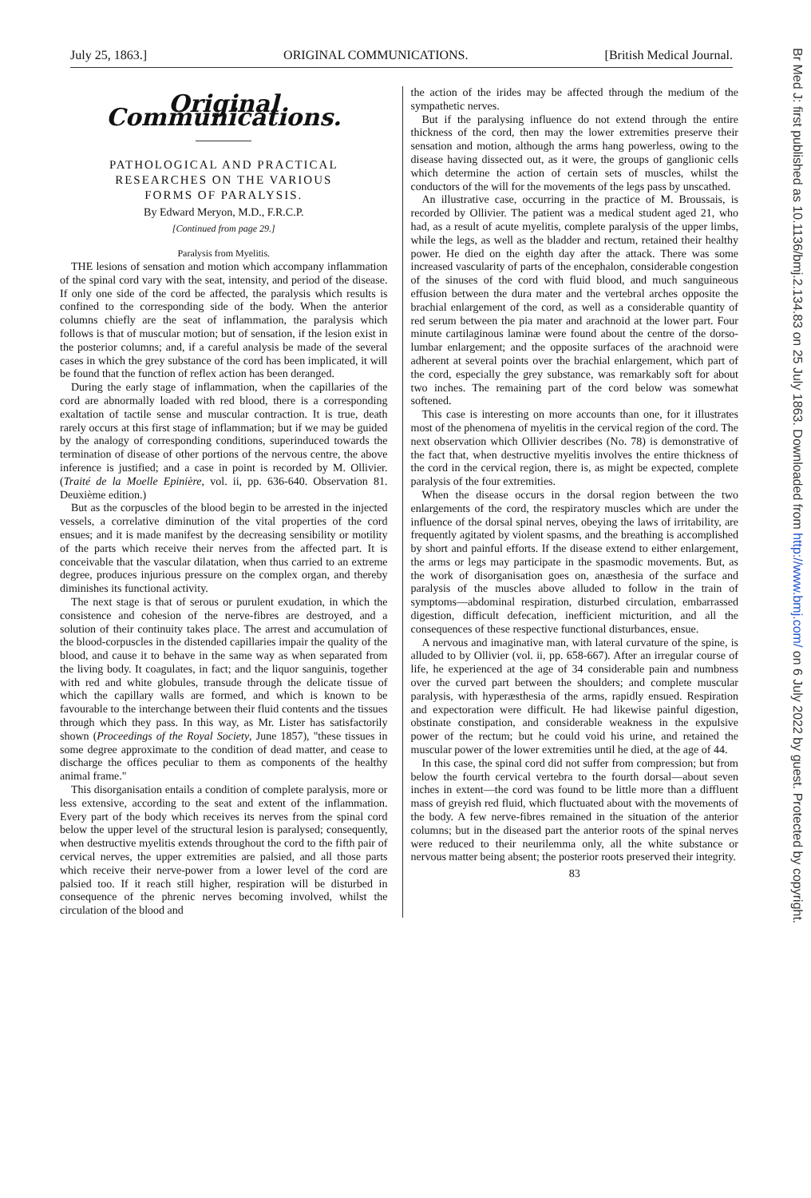July 25, 1863.] ORIGINAL COMMUNICATIONS. [British Medical Journal.
Original Communications.
PATHOLOGICAL AND PRACTICAL
RESEARCHES ON THE VARIOUS
FORMS OF PARALYSIS.
By Edward Meryon, M.D., F.R.C.P.
[Continued from page 29.]
Paralysis from Myelitis.
THE lesions of sensation and motion which accompany inflammation of the spinal cord vary with the seat, intensity, and period of the disease. If only one side of the cord be affected, the paralysis which results is confined to the corresponding side of the body. When the anterior columns chiefly are the seat of inflammation, the paralysis which follows is that of muscular motion; but of sensation, if the lesion exist in the posterior columns; and, if a careful analysis be made of the several cases in which the grey substance of the cord has been implicated, it will be found that the function of reflex action has been deranged.
During the early stage of inflammation, when the capillaries of the cord are abnormally loaded with red blood, there is a corresponding exaltation of tactile sense and muscular contraction. It is true, death rarely occurs at this first stage of inflammation; but if we may be guided by the analogy of corresponding conditions, superinduced towards the termination of disease of other portions of the nervous centre, the above inference is justified; and a case in point is recorded by M. Ollivier. (Traité de la Moelle Epinière, vol. ii, pp. 636-640. Observation 81. Deuxième edition.)
But as the corpuscles of the blood begin to be arrested in the injected vessels, a correlative diminution of the vital properties of the cord ensues; and it is made manifest by the decreasing sensibility or motility of the parts which receive their nerves from the affected part. It is conceivable that the vascular dilatation, when thus carried to an extreme degree, produces injurious pressure on the complex organ, and thereby diminishes its functional activity.
The next stage is that of serous or purulent exudation, in which the consistence and cohesion of the nerve-fibres are destroyed, and a solution of their continuity takes place. The arrest and accumulation of the blood-corpuscles in the distended capillaries impair the quality of the blood, and cause it to behave in the same way as when separated from the living body. It coagulates, in fact; and the liquor sanguinis, together with red and white globules, transude through the delicate tissue of which the capillary walls are formed, and which is known to be favourable to the interchange between their fluid contents and the tissues through which they pass. In this way, as Mr. Lister has satisfactorily shown (Proceedings of the Royal Society, June 1857), "these tissues in some degree approximate to the condition of dead matter, and cease to discharge the offices peculiar to them as components of the healthy animal frame."
This disorganisation entails a condition of complete paralysis, more or less extensive, according to the seat and extent of the inflammation. Every part of the body which receives its nerves from the spinal cord below the upper level of the structural lesion is paralysed; consequently, when destructive myelitis extends throughout the cord to the fifth pair of cervical nerves, the upper extremities are palsied, and all those parts which receive their nerve-power from a lower level of the cord are palsied too. If it reach still higher, respiration will be disturbed in consequence of the phrenic nerves becoming involved, whilst the circulation of the blood and
the action of the irides may be affected through the medium of the sympathetic nerves.
But if the paralysing influence do not extend through the entire thickness of the cord, then may the lower extremities preserve their sensation and motion, although the arms hang powerless, owing to the disease having dissected out, as it were, the groups of ganglionic cells which determine the action of certain sets of muscles, whilst the conductors of the will for the movements of the legs pass by unscathed.
An illustrative case, occurring in the practice of M. Broussais, is recorded by Ollivier. The patient was a medical student aged 21, who had, as a result of acute myelitis, complete paralysis of the upper limbs, while the legs, as well as the bladder and rectum, retained their healthy power. He died on the eighth day after the attack. There was some increased vascularity of parts of the encephalon, considerable congestion of the sinuses of the cord with fluid blood, and much sanguineous effusion between the dura mater and the vertebral arches opposite the brachial enlargement of the cord, as well as a considerable quantity of red serum between the pia mater and arachnoid at the lower part. Four minute cartilaginous laminæ were found about the centre of the dorso-lumbar enlargement; and the opposite surfaces of the arachnoid were adherent at several points over the brachial enlargement, which part of the cord, especially the grey substance, was remarkably soft for about two inches. The remaining part of the cord below was somewhat softened.
This case is interesting on more accounts than one, for it illustrates most of the phenomena of myelitis in the cervical region of the cord. The next observation which Ollivier describes (No. 78) is demonstrative of the fact that, when destructive myelitis involves the entire thickness of the cord in the cervical region, there is, as might be expected, complete paralysis of the four extremities.
When the disease occurs in the dorsal region between the two enlargements of the cord, the respiratory muscles which are under the influence of the dorsal spinal nerves, obeying the laws of irritability, are frequently agitated by violent spasms, and the breathing is accomplished by short and painful efforts. If the disease extend to either enlargement, the arms or legs may participate in the spasmodic movements. But, as the work of disorganisation goes on, anæsthesia of the surface and paralysis of the muscles above alluded to follow in the train of symptoms—abdominal respiration, disturbed circulation, embarrassed digestion, difficult defecation, inefficient micturition, and all the consequences of these respective functional disturbances, ensue.
A nervous and imaginative man, with lateral curvature of the spine, is alluded to by Ollivier (vol. ii, pp. 658-667). After an irregular course of life, he experienced at the age of 34 considerable pain and numbness over the curved part between the shoulders; and complete muscular paralysis, with hyperæsthesia of the arms, rapidly ensued. Respiration and expectoration were difficult. He had likewise painful digestion, obstinate constipation, and considerable weakness in the expulsive power of the rectum; but he could void his urine, and retained the muscular power of the lower extremities until he died, at the age of 44.
In this case, the spinal cord did not suffer from compression; but from below the fourth cervical vertebra to the fourth dorsal—about seven inches in extent—the cord was found to be little more than a diffluent mass of greyish red fluid, which fluctuated about with the movements of the body. A few nerve-fibres remained in the situation of the anterior columns; but in the diseased part the anterior roots of the spinal nerves were reduced to their neurilemma only, all the white substance or nervous matter being absent; the posterior roots preserved their integrity.
83
Br Med J: first published as 10.1136/bmj.2.134.83 on 25 July 1863. Downloaded from http://www.bmj.com/ on 6 July 2022 by guest. Protected by copyright.